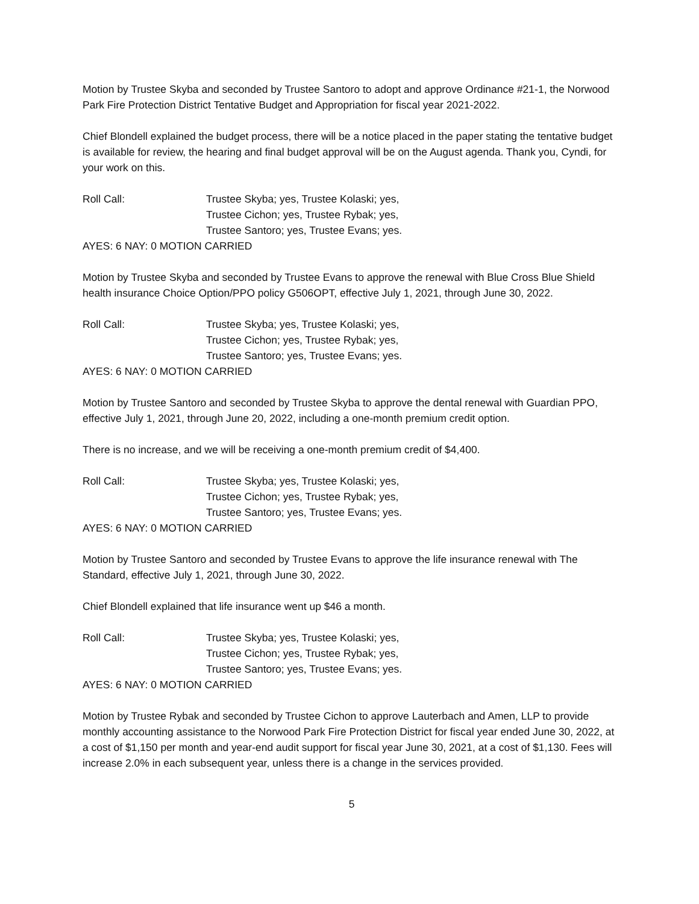Motion by Trustee Skyba and seconded by Trustee Santoro to adopt and approve Ordinance #21-1, the Norwood Park Fire Protection District Tentative Budget and Appropriation for fiscal year 2021-2022.
Chief Blondell explained the budget process, there will be a notice placed in the paper stating the tentative budget is available for review, the hearing and final budget approval will be on the August agenda. Thank you, Cyndi, for your work on this.
Roll Call:
Trustee Skyba; yes, Trustee Kolaski; yes,
Trustee Cichon; yes, Trustee Rybak; yes,
Trustee Santoro; yes, Trustee Evans; yes.
AYES: 6 NAY: 0 MOTION CARRIED
Motion by Trustee Skyba and seconded by Trustee Evans to approve the renewal with Blue Cross Blue Shield health insurance Choice Option/PPO policy G506OPT, effective July 1, 2021, through June 30, 2022.
Roll Call:
Trustee Skyba; yes, Trustee Kolaski; yes,
Trustee Cichon; yes, Trustee Rybak; yes,
Trustee Santoro; yes, Trustee Evans; yes.
AYES: 6 NAY: 0 MOTION CARRIED
Motion by Trustee Santoro and seconded by Trustee Skyba to approve the dental renewal with Guardian PPO, effective July 1, 2021, through June 20, 2022, including a one-month premium credit option.
There is no increase, and we will be receiving a one-month premium credit of $4,400.
Roll Call:
Trustee Skyba; yes, Trustee Kolaski; yes,
Trustee Cichon; yes, Trustee Rybak; yes,
Trustee Santoro; yes, Trustee Evans; yes.
AYES: 6 NAY: 0 MOTION CARRIED
Motion by Trustee Santoro and seconded by Trustee Evans to approve the life insurance renewal with The Standard, effective July 1, 2021, through June 30, 2022.
Chief Blondell explained that life insurance went up $46 a month.
Roll Call:
Trustee Skyba; yes, Trustee Kolaski; yes,
Trustee Cichon; yes, Trustee Rybak; yes,
Trustee Santoro; yes, Trustee Evans; yes.
AYES: 6 NAY: 0 MOTION CARRIED
Motion by Trustee Rybak and seconded by Trustee Cichon to approve Lauterbach and Amen, LLP to provide monthly accounting assistance to the Norwood Park Fire Protection District for fiscal year ended June 30, 2022, at a cost of $1,150 per month and year-end audit support for fiscal year June 30, 2021, at a cost of $1,130. Fees will increase 2.0% in each subsequent year, unless there is a change in the services provided.
5